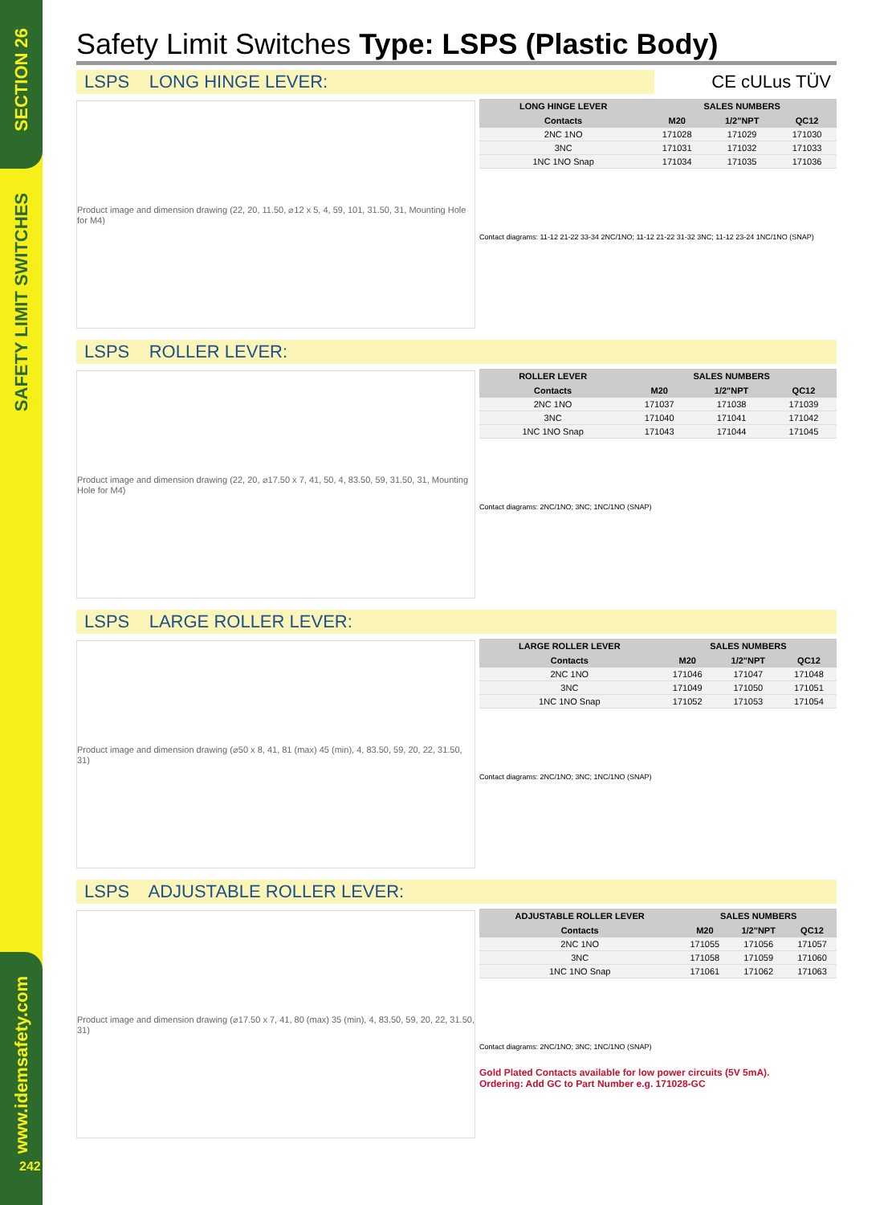SECTION 26
SAFETY LIMIT SWITCHES
www.idemsafety.com
242
Safety Limit Switches Type: LSPS (Plastic Body)
LSPS LONG HINGE LEVER: CE cULus TÜV
Product image and dimension drawing (22, 20, 11.50, ⌀12 x 5, 4, 59, 101, 31.50, 31, Mounting Hole for M4)
| LONG HINGE LEVER | SALES NUMBERS | | |
| --- | --- | --- | --- |
| Contacts | M20 | 1/2"NPT | QC12 |
| 2NC 1NO | 171028 | 171029 | 171030 |
| 3NC | 171031 | 171032 | 171033 |
| 1NC 1NO Snap | 171034 | 171035 | 171036 |
Contact diagrams: 11-12 21-22 33-34 2NC/1NO; 11-12 21-22 31-32 3NC; 11-12 23-24 1NC/1NO (SNAP)
LSPS ROLLER LEVER:
Product image and dimension drawing (22, 20, ⌀17.50 x 7, 41, 50, 4, 83.50, 59, 31.50, 31, Mounting Hole for M4)
| ROLLER LEVER | SALES NUMBERS | | |
| --- | --- | --- | --- |
| Contacts | M20 | 1/2"NPT | QC12 |
| 2NC 1NO | 171037 | 171038 | 171039 |
| 3NC | 171040 | 171041 | 171042 |
| 1NC 1NO Snap | 171043 | 171044 | 171045 |
Contact diagrams: 2NC/1NO; 3NC; 1NC/1NO (SNAP)
LSPS LARGE ROLLER LEVER:
Product image and dimension drawing (⌀50 x 8, 41, 81 (max) 45 (min), 4, 83.50, 59, 20, 22, 31.50, 31)
| LARGE ROLLER LEVER | SALES NUMBERS | | |
| --- | --- | --- | --- |
| Contacts | M20 | 1/2"NPT | QC12 |
| 2NC 1NO | 171046 | 171047 | 171048 |
| 3NC | 171049 | 171050 | 171051 |
| 1NC 1NO Snap | 171052 | 171053 | 171054 |
Contact diagrams: 2NC/1NO; 3NC; 1NC/1NO (SNAP)
LSPS ADJUSTABLE ROLLER LEVER:
Product image and dimension drawing (⌀17.50 x 7, 41, 80 (max) 35 (min), 4, 83.50, 59, 20, 22, 31.50, 31)
| ADJUSTABLE ROLLER LEVER | SALES NUMBERS | | |
| --- | --- | --- | --- |
| Contacts | M20 | 1/2"NPT | QC12 |
| 2NC 1NO | 171055 | 171056 | 171057 |
| 3NC | 171058 | 171059 | 171060 |
| 1NC 1NO Snap | 171061 | 171062 | 171063 |
Contact diagrams: 2NC/1NO; 3NC; 1NC/1NO (SNAP)
Gold Plated Contacts available for low power circuits (5V 5mA).
Ordering: Add GC to Part Number e.g. 171028-GC